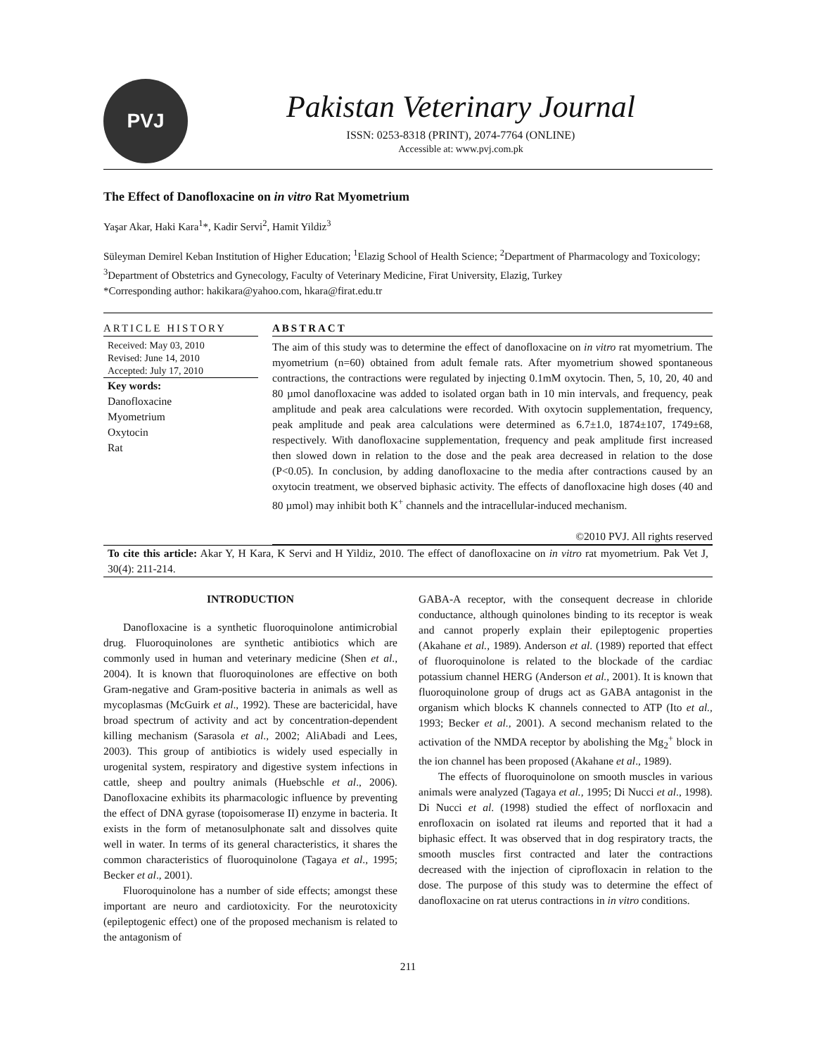PVJ
Pakistan Veterinary Journal
ISSN: 0253-8318 (PRINT), 2074-7764 (ONLINE)
Accessible at: www.pvj.com.pk
The Effect of Danofloxacine on in vitro Rat Myometrium
Yaşar Akar, Haki Kara<sup>1</sup>*, Kadir Servi<sup>2</sup>, Hamit Yildiz<sup>3</sup>
Süleyman Demirel Keban Institution of Higher Education; <sup>1</sup>Elazig School of Health Science; <sup>2</sup>Department of Pharmacology and Toxicology; <sup>3</sup>Department of Obstetrics and Gynecology, Faculty of Veterinary Medicine, Firat University, Elazig, Turkey
*Corresponding author: hakikara@yahoo.com, hkara@firat.edu.tr
ARTICLE HISTORY
Received: May 03, 2010
Revised: June 14, 2010
Accepted: July 17, 2010
Key words:
Danofloxacine
Myometrium
Oxytocin
Rat
ABSTRACT
The aim of this study was to determine the effect of danofloxacine on in vitro rat myometrium. The myometrium (n=60) obtained from adult female rats. After myometrium showed spontaneous contractions, the contractions were regulated by injecting 0.1mM oxytocin. Then, 5, 10, 20, 40 and 80 µmol danofloxacine was added to isolated organ bath in 10 min intervals, and frequency, peak amplitude and peak area calculations were recorded. With oxytocin supplementation, frequency, peak amplitude and peak area calculations were determined as 6.7±1.0, 1874±107, 1749±68, respectively. With danofloxacine supplementation, frequency and peak amplitude first increased then slowed down in relation to the dose and the peak area decreased in relation to the dose (P<0.05). In conclusion, by adding danofloxacine to the media after contractions caused by an oxytocin treatment, we observed biphasic activity. The effects of danofloxacine high doses (40 and 80 µmol) may inhibit both K<sup>+</sup> channels and the intracellular-induced mechanism.
©2010 PVJ. All rights reserved
To cite this article: Akar Y, H Kara, K Servi and H Yildiz, 2010. The effect of danofloxacine on in vitro rat myometrium. Pak Vet J, 30(4): 211-214.
INTRODUCTION
Danofloxacine is a synthetic fluoroquinolone antimicrobial drug. Fluoroquinolones are synthetic antibiotics which are commonly used in human and veterinary medicine (Shen et al., 2004). It is known that fluoroquinolones are effective on both Gram-negative and Gram-positive bacteria in animals as well as mycoplasmas (McGuirk et al., 1992). These are bactericidal, have broad spectrum of activity and act by concentration-dependent killing mechanism (Sarasola et al., 2002; AliAbadi and Lees, 2003). This group of antibiotics is widely used especially in urogenital system, respiratory and digestive system infections in cattle, sheep and poultry animals (Huebschle et al., 2006). Danofloxacine exhibits its pharmacologic influence by preventing the effect of DNA gyrase (topoisomerase II) enzyme in bacteria. It exists in the form of metanosulphonate salt and dissolves quite well in water. In terms of its general characteristics, it shares the common characteristics of fluoroquinolone (Tagaya et al., 1995; Becker et al., 2001).
Fluoroquinolone has a number of side effects; amongst these important are neuro and cardiotoxicity. For the neurotoxicity (epileptogenic effect) one of the proposed mechanism is related to the antagonism of
GABA-A receptor, with the consequent decrease in chloride conductance, although quinolones binding to its receptor is weak and cannot properly explain their epileptogenic properties (Akahane et al., 1989). Anderson et al. (1989) reported that effect of fluoroquinolone is related to the blockade of the cardiac potassium channel HERG (Anderson et al., 2001). It is known that fluoroquinolone group of drugs act as GABA antagonist in the organism which blocks K channels connected to ATP (Ito et al., 1993; Becker et al., 2001). A second mechanism related to the activation of the NMDA receptor by abolishing the Mg<sub>2</sub><sup>+</sup> block in the ion channel has been proposed (Akahane et al., 1989).
The effects of fluoroquinolone on smooth muscles in various animals were analyzed (Tagaya et al., 1995; Di Nucci et al., 1998). Di Nucci et al. (1998) studied the effect of norfloxacin and enrofloxacin on isolated rat ileums and reported that it had a biphasic effect. It was observed that in dog respiratory tracts, the smooth muscles first contracted and later the contractions decreased with the injection of ciprofloxacin in relation to the dose. The purpose of this study was to determine the effect of danofloxacine on rat uterus contractions in in vitro conditions.
211